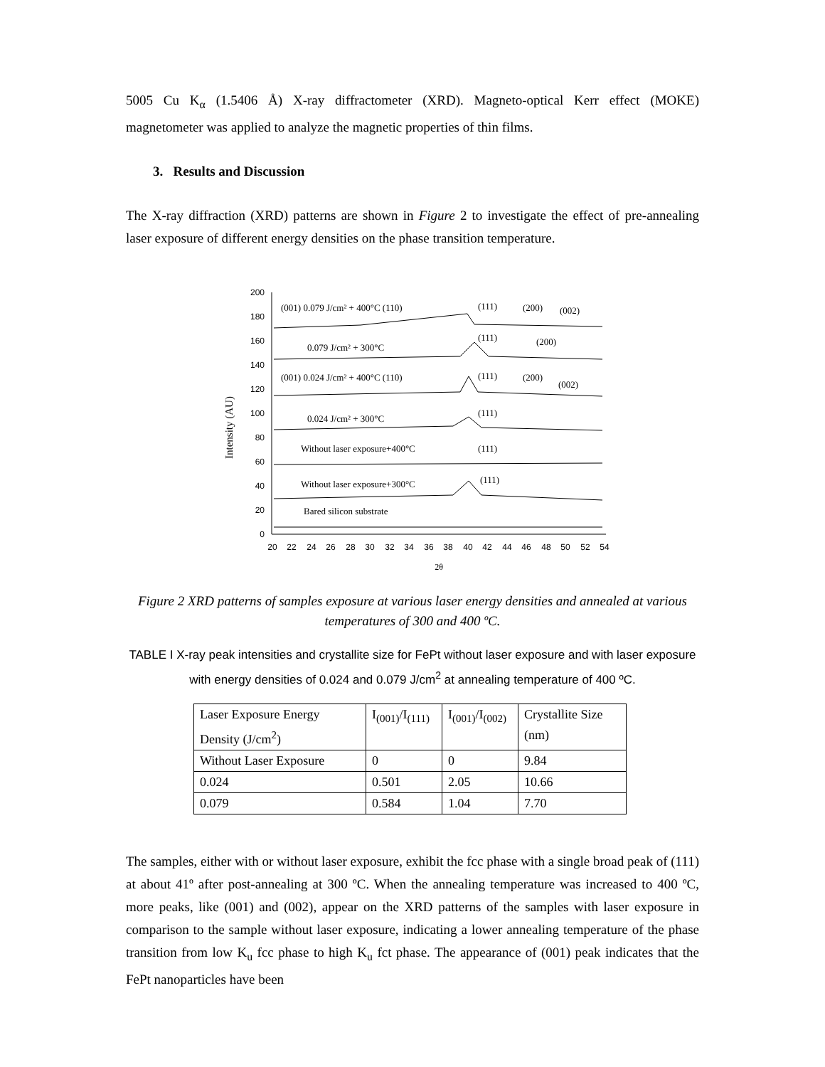5005 Cu K<sub>α</sub> (1.5406 Å) X-ray diffractometer (XRD). Magneto-optical Kerr effect (MOKE) magnetometer was applied to analyze the magnetic properties of thin films.
3. Results and Discussion
The X-ray diffraction (XRD) patterns are shown in Figure 2 to investigate the effect of pre-annealing laser exposure of different energy densities on the phase transition temperature.
Intensity (AU)
200
180
160
140
120
100
80
60
40
20
0
20
22
24
26
28
30
32
34
36
38
40
42
44
46
48
50
52
54
2θ
(001) 0.079 J/cm² + 400°C (110)
(111)
(200)
(002)
0.079 J/cm² + 300°C
(111)
(200)
(001) 0.024 J/cm² + 400°C (110)
(111)
(200)
(002)
0.024 J/cm² + 300°C
(111)
Without laser exposure+400°C
(111)
Without laser exposure+300°C
(111)
Bared silicon substrate
Figure 2 XRD patterns of samples exposure at various laser energy densities and annealed at various temperatures of 300 and 400 ºC.
TABLE I X-ray peak intensities and crystallite size for FePt without laser exposure and with laser exposure with energy densities of 0.024 and 0.079 J/cm<sup>2</sup> at annealing temperature of 400 ºC.
| Laser Exposure Energy Density (J/cm<sup>2</sup>) | I<sub>(001)</sub>/I<sub>(111)</sub> | I<sub>(001)</sub>/I<sub>(002)</sub> | Crystallite Size (nm) |
| Without Laser Exposure | 0 | 0 | 9.84 |
| 0.024 | 0.501 | 2.05 | 10.66 |
| 0.079 | 0.584 | 1.04 | 7.70 |
The samples, either with or without laser exposure, exhibit the fcc phase with a single broad peak of (111) at about 41º after post-annealing at 300 ºC. When the annealing temperature was increased to 400 ºC, more peaks, like (001) and (002), appear on the XRD patterns of the samples with laser exposure in comparison to the sample without laser exposure, indicating a lower annealing temperature of the phase transition from low K<sub>u</sub> fcc phase to high K<sub>u</sub> fct phase. The appearance of (001) peak indicates that the FePt nanoparticles have been